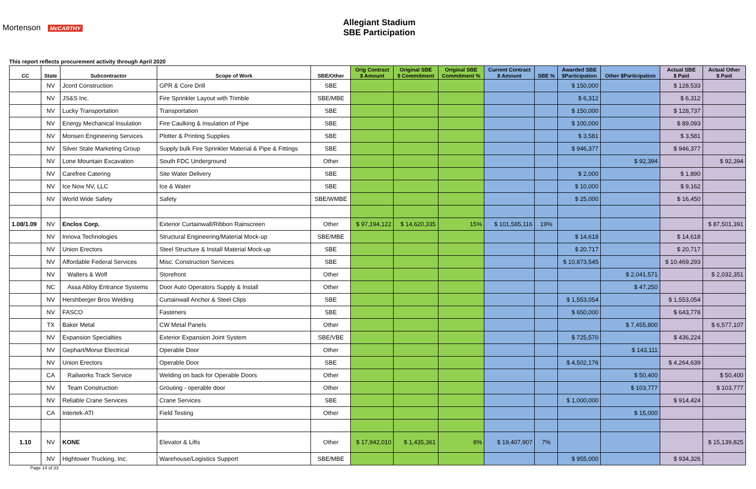Mortenson McCARTHY
Allegiant Stadium
SBE Participation
This report reflects procurement activity through April 2020
| CC | State | Subcontractor | Scope of Work | SBE/Other | Orig Contract $ Amount | Original SBE $ Commitment | Original SBE Commitment % | Current Contract $ Amount | SBE % | Awarded SBE $Participation | Other $Participation | Actual SBE $ Paid | Actual Other $ Paid |
| --- | --- | --- | --- | --- | --- | --- | --- | --- | --- | --- | --- | --- | --- |
| | NV | Jcord Construction | GPR & Core Drill | SBE | | | | | | $ 150,000 | | $ 128,533 | |
| | NV | JS&S Inc. | Fire Sprinkler Layout with Trimble | SBE/MBE | | | | | | $ 6,312 | | $ 6,312 | |
| | NV | Lucky Transportation | Transportation | SBE | | | | | | $ 150,000 | | $ 128,737 | |
| | NV | Energy Mechanical Insulation | Fire Caulking & Insulation of Pipe | SBE | | | | | | $ 100,000 | | $ 89,093 | |
| | NV | Monsen Engineering Services | Plotter & Printing Supplies | SBE | | | | | | $ 3,581 | | $ 3,581 | |
| | NV | Silver State Marketing Group | Supply bulk Fire Sprinkler Material & Pipe & Fittings | SBE | | | | | | $ 946,377 | | $ 946,377 | |
| | NV | Lone Mountain Excavation | South FDC Underground | Other | | | | | | | $ 92,394 | | $ 92,394 |
| | NV | Carefree Catering | Site Water Delivery | SBE | | | | | | $ 2,000 | | $ 1,890 | |
| | NV | Ice Now NV, LLC | Ice & Water | SBE | | | | | | $ 10,000 | | $ 9,162 | |
| | NV | World Wide Safety | Safety | SBE/WMBE | | | | | | $ 25,000 | | $ 16,450 | |
| 1.08/1.09 | NV | Enclos Corp. | Exterior Curtainwall/Ribbon Rainscreen | Other | $ 97,194,122 | $ 14,620,335 | 15% | $ 101,585,116 | 19% | | | | $ 87,501,391 |
| | NV | Innova Technologies | Structural Engineering/Material Mock-up | SBE/MBE | | | | | | $ 14,618 | | $ 14,618 | |
| | NV | Union Erectors | Steel Structure & Install Material Mock-up | SBE | | | | | | $ 20,717 | | $ 20,717 | |
| | NV | Affordable Federal Services | Misc. Construction Services | SBE | | | | | | $ 10,873,545 | | $ 10,469,293 | |
| | NV | Walters & Wolf | Storefront | Other | | | | | | | $ 2,041,571 | | $ 2,032,351 |
| | NC | Assa Abloy Entrance Systems | Door Auto Operators Supply & Install | Other | | | | | | | $ 47,250 | | |
| | NV | Hershberger Bros Welding | Curtainwall Anchor & Steel Clips | SBE | | | | | | $ 1,553,054 | | $ 1,553,054 | |
| | NV | FASCO | Fasteners | SBE | | | | | | $ 650,000 | | $ 643,778 | |
| | TX | Baker Metal | CW Metal Panels | Other | | | | | | | $ 7,455,800 | | $ 6,577,107 |
| | NV | Expansion Specialties | Exterior Expansion Joint System | SBE/VBE | | | | | | $ 725,570 | | $ 436,224 | |
| | NV | Gephart/Morse Electrical | Operable Door | Other | | | | | | | $ 143,111 | | |
| | NV | Union Erectors | Operable Door | SBE | | | | | | $ 4,502,176 | | $ 4,264,639 | |
| | CA | Railworks Track Service | Welding on back for Operable Doors | Other | | | | | | | $ 50,400 | | $ 50,400 |
| | NV | Team Construction | Grouting - operable door | Other | | | | | | | $ 103,777 | | $ 103,777 |
| | NV | Reliable Crane Services | Crane Services | SBE | | | | | | $ 1,000,000 | | $ 914,424 | |
| | CA | Intertek-ATI | Field Testing | Other | | | | | | | $ 15,000 | | |
| 1.10 | NV | KONE | Elevator & Lifts | Other | $ 17,942,010 | $ 1,435,361 | 8% | $ 19,407,907 | 7% | | | | $ 15,139,825 |
| | NV | Hightower Trucking, Inc. | Warehouse/Logistics Support | SBE/MBE | | | | | | $ 955,000 | | $ 934,326 | |
Page 14 of 33